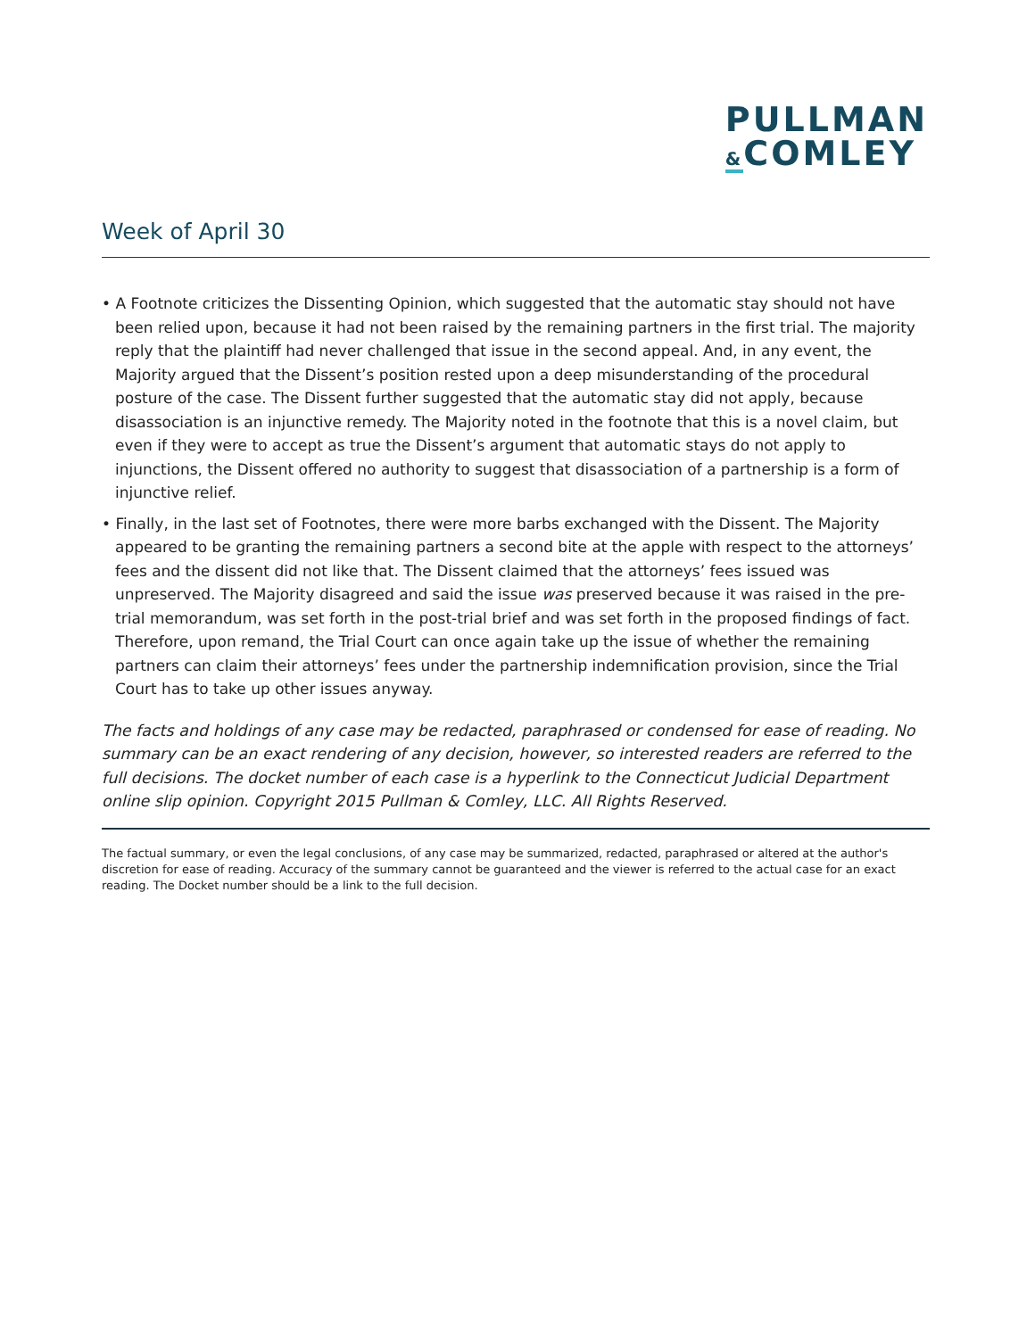PULLMAN
&COMLEY
Week of April 30
• A Footnote criticizes the Dissenting Opinion, which suggested that the automatic stay should not have been relied upon, because it had not been raised by the remaining partners in the first trial. The majority reply that the plaintiff had never challenged that issue in the second appeal. And, in any event, the Majority argued that the Dissent’s position rested upon a deep misunderstanding of the procedural posture of the case. The Dissent further suggested that the automatic stay did not apply, because disassociation is an injunctive remedy. The Majority noted in the footnote that this is a novel claim, but even if they were to accept as true the Dissent’s argument that automatic stays do not apply to injunctions, the Dissent offered no authority to suggest that disassociation of a partnership is a form of injunctive relief.
• Finally, in the last set of Footnotes, there were more barbs exchanged with the Dissent. The Majority appeared to be granting the remaining partners a second bite at the apple with respect to the attorneys’ fees and the dissent did not like that. The Dissent claimed that the attorneys’ fees issued was unpreserved. The Majority disagreed and said the issue was preserved because it was raised in the pre-trial memorandum, was set forth in the post-trial brief and was set forth in the proposed findings of fact. Therefore, upon remand, the Trial Court can once again take up the issue of whether the remaining partners can claim their attorneys’ fees under the partnership indemnification provision, since the Trial Court has to take up other issues anyway.
The facts and holdings of any case may be redacted, paraphrased or condensed for ease of reading. No summary can be an exact rendering of any decision, however, so interested readers are referred to the full decisions. The docket number of each case is a hyperlink to the Connecticut Judicial Department online slip opinion. Copyright 2015 Pullman & Comley, LLC. All Rights Reserved.
The factual summary, or even the legal conclusions, of any case may be summarized, redacted, paraphrased or altered at the author's discretion for ease of reading. Accuracy of the summary cannot be guaranteed and the viewer is referred to the actual case for an exact reading. The Docket number should be a link to the full decision.